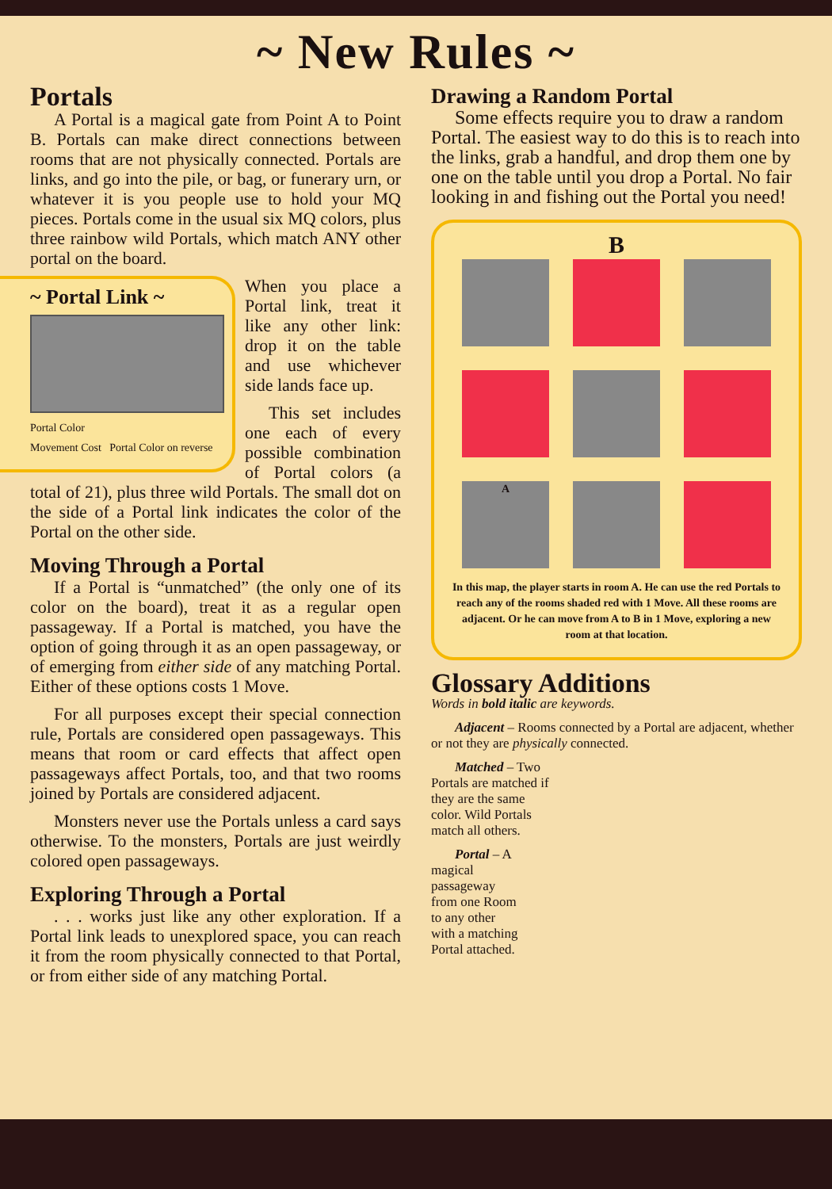~ New Rules ~
Portals
A Portal is a magical gate from Point A to Point B. Portals can make direct connections between rooms that are not physically connected. Portals are links, and go into the pile, or bag, or funerary urn, or whatever it is you people use to hold your MQ pieces. Portals come in the usual six MQ colors, plus three rainbow wild Portals, which match ANY other portal on the board.
~ Portal Link ~
Portal Color
Movement Cost Portal Color on reverse
When you place a Portal link, treat it like any other link: drop it on the table and use whichever side lands face up.
This set includes one each of every possible combination of Portal colors (a total of 21), plus three wild Portals. The small dot on the side of a Portal link indicates the color of the Portal on the other side.
Moving Through a Portal
If a Portal is “unmatched” (the only one of its color on the board), treat it as a regular open passageway. If a Portal is matched, you have the option of going through it as an open passageway, or of emerging from either side of any matching Portal. Either of these options costs 1 Move.
For all purposes except their special connection rule, Portals are considered open passageways. This means that room or card effects that affect open passageways affect Portals, too, and that two rooms joined by Portals are considered adjacent.
Monsters never use the Portals unless a card says otherwise. To the monsters, Portals are just weirdly colored open passageways.
Exploring Through a Portal
. . . works just like any other exploration. If a Portal link leads to unexplored space, you can reach it from the room physically connected to that Portal, or from either side of any matching Portal.
Drawing a Random Portal
Some effects require you to draw a random Portal. The easiest way to do this is to reach into the links, grab a handful, and drop them one by one on the table until you drop a Portal. No fair looking in and fishing out the Portal you need!
B
A
In this map, the player starts in room A. He can use the red Portals to reach any of the rooms shaded red with 1 Move. All these rooms are adjacent. Or he can move from A to B in 1 Move, exploring a new room at that location.
Glossary Additions
Words in bold italic are keywords.
Adjacent – Rooms connected by a Portal are adjacent, whether or not they are physically connected.
Matched – Two Portals are matched if they are the same color. Wild Portals match all others.
Portal – A magical passageway from one Room to any other with a matching Portal attached.